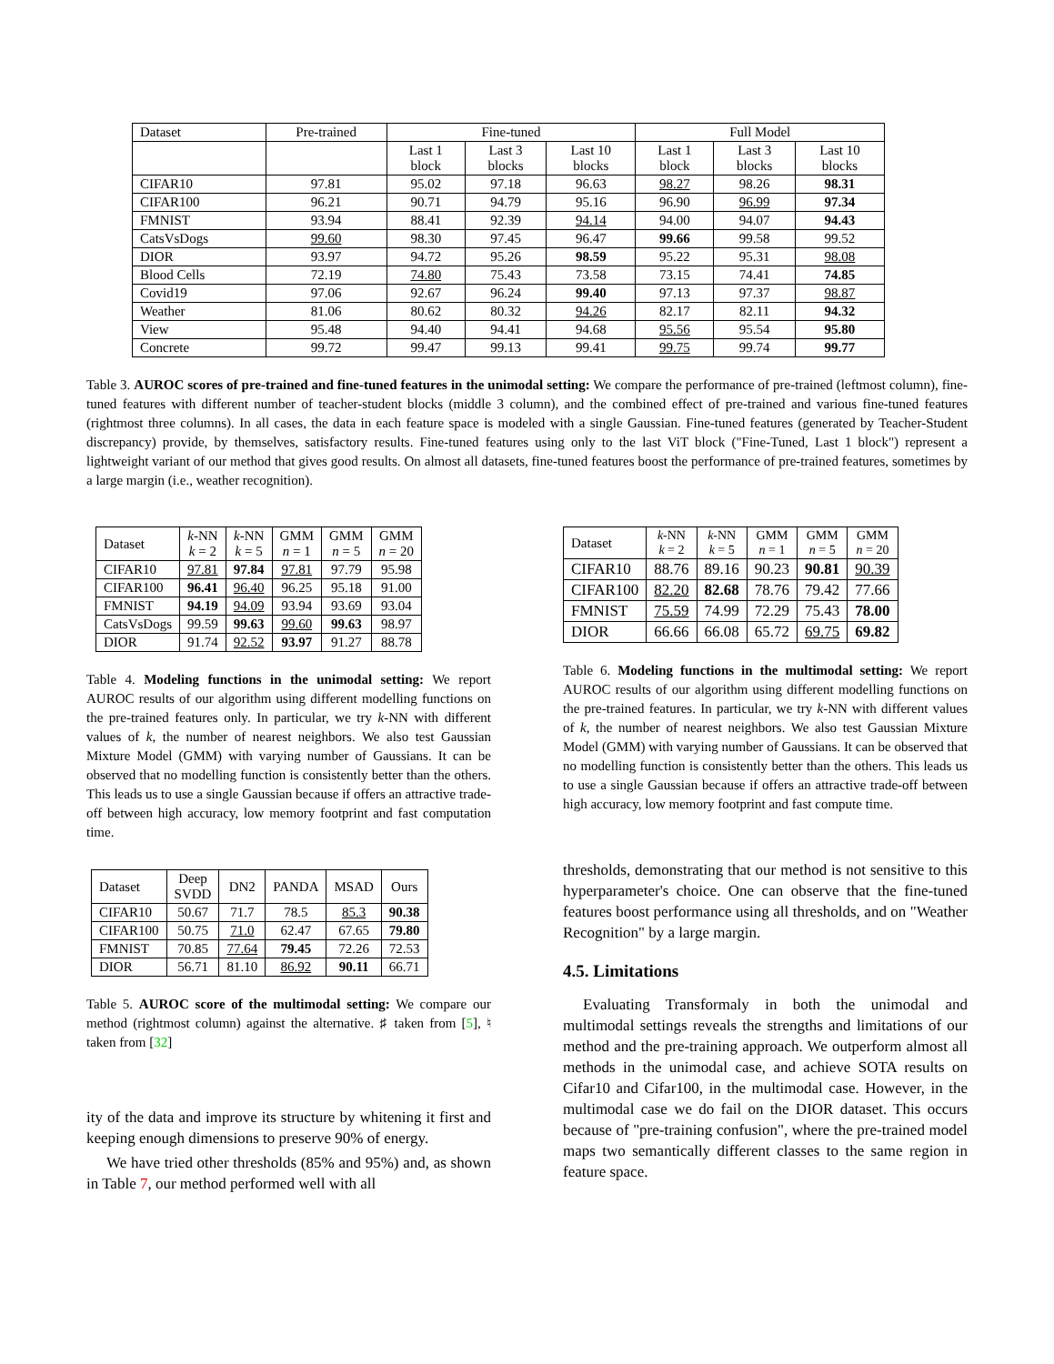| Dataset | Pre-trained | Fine-tuned | | | Full Model | | |
| --- | --- | --- | --- | --- | --- | --- | --- |
| | | Last 1 block | Last 3 blocks | Last 10 blocks | Last 1 block | Last 3 blocks | Last 10 blocks |
| CIFAR10 | 97.81 | 95.02 | 97.18 | 96.63 | 98.27 | 98.26 | 98.31 |
| CIFAR100 | 96.21 | 90.71 | 94.79 | 95.16 | 96.90 | 96.99 | 97.34 |
| FMNIST | 93.94 | 88.41 | 92.39 | 94.14 | 94.00 | 94.07 | 94.43 |
| CatsVsDogs | 99.60 | 98.30 | 97.45 | 96.47 | 99.66 | 99.58 | 99.52 |
| DIOR | 93.97 | 94.72 | 95.26 | 98.59 | 95.22 | 95.31 | 98.08 |
| Blood Cells | 72.19 | 74.80 | 75.43 | 73.58 | 73.15 | 74.41 | 74.85 |
| Covid19 | 97.06 | 92.67 | 96.24 | 99.40 | 97.13 | 97.37 | 98.87 |
| Weather | 81.06 | 80.62 | 80.32 | 94.26 | 82.17 | 82.11 | 94.32 |
| View | 95.48 | 94.40 | 94.41 | 94.68 | 95.56 | 95.54 | 95.80 |
| Concrete | 99.72 | 99.47 | 99.13 | 99.41 | 99.75 | 99.74 | 99.77 |
Table 3. AUROC scores of pre-trained and fine-tuned features in the unimodal setting: We compare the performance of pre-trained (leftmost column), fine-tuned features with different number of teacher-student blocks (middle 3 column), and the combined effect of pre-trained and various fine-tuned features (rightmost three columns). In all cases, the data in each feature space is modeled with a single Gaussian. Fine-tuned features (generated by Teacher-Student discrepancy) provide, by themselves, satisfactory results. Fine-tuned features using only to the last ViT block ("Fine-Tuned, Last 1 block") represent a lightweight variant of our method that gives good results. On almost all datasets, fine-tuned features boost the performance of pre-trained features, sometimes by a large margin (i.e., weather recognition).
| Dataset | k -NN k = 2 | k -NN k = 5 | GMM n = 1 | GMM n = 5 | GMM n = 20 |
| --- | --- | --- | --- | --- | --- |
| CIFAR10 | 97.81 | 97.84 | 97.81 | 97.79 | 95.98 |
| CIFAR100 | 96.41 | 96.40 | 96.25 | 95.18 | 91.00 |
| FMNIST | 94.19 | 94.09 | 93.94 | 93.69 | 93.04 |
| CatsVsDogs | 99.59 | 99.63 | 99.60 | 99.63 | 98.97 |
| DIOR | 91.74 | 92.52 | 93.97 | 91.27 | 88.78 |
Table 4. Modeling functions in the unimodal setting: We report AUROC results of our algorithm using different modelling functions on the pre-trained features only. In particular, we try k-NN with different values of k, the number of nearest neighbors. We also test Gaussian Mixture Model (GMM) with varying number of Gaussians. It can be observed that no modelling function is consistently better than the others. This leads us to use a single Gaussian because if offers an attractive trade-off between high accuracy, low memory footprint and fast computation time.
| Dataset | Deep SVDD | DN2 | PANDA | MSAD | Ours |
| --- | --- | --- | --- | --- | --- |
| CIFAR10 | 50.67 | 71.7 | 78.5 | 85.3 | 90.38 |
| CIFAR100 | 50.75 | 71.0 | 62.47 | 67.65 | 79.80 |
| FMNIST | 70.85 | 77.64 | 79.45 | 72.26 | 72.53 |
| DIOR | 56.71 | 81.10 | 86.92 | 90.11 | 66.71 |
Table 5. AUROC score of the multimodal setting: We compare our method (rightmost column) against the alternative. ♯ taken from [5], ♮ taken from [32]
ity of the data and improve its structure by whitening it first and keeping enough dimensions to preserve 90% of energy.
We have tried other thresholds (85% and 95%) and, as shown in Table 7, our method performed well with all
| Dataset | k -NN k = 2 | k -NN k = 5 | GMM n = 1 | GMM n = 5 | GMM n = 20 |
| --- | --- | --- | --- | --- | --- |
| CIFAR10 | 88.76 | 89.16 | 90.23 | 90.81 | 90.39 |
| CIFAR100 | 82.20 | 82.68 | 78.76 | 79.42 | 77.66 |
| FMNIST | 75.59 | 74.99 | 72.29 | 75.43 | 78.00 |
| DIOR | 66.66 | 66.08 | 65.72 | 69.75 | 69.82 |
Table 6. Modeling functions in the multimodal setting: We report AUROC results of our algorithm using different modelling functions on the pre-trained features. In particular, we try k-NN with different values of k, the number of nearest neighbors. We also test Gaussian Mixture Model (GMM) with varying number of Gaussians. It can be observed that no modelling function is consistently better than the others. This leads us to use a single Gaussian because if offers an attractive trade-off between high accuracy, low memory footprint and fast compute time.
thresholds, demonstrating that our method is not sensitive to this hyperparameter's choice. One can observe that the fine-tuned features boost performance using all thresholds, and on "Weather Recognition" by a large margin.
4.5. Limitations
Evaluating Transformaly in both the unimodal and multimodal settings reveals the strengths and limitations of our method and the pre-training approach. We outperform almost all methods in the unimodal case, and achieve SOTA results on Cifar10 and Cifar100, in the multimodal case. However, in the multimodal case we do fail on the DIOR dataset. This occurs because of "pre-training confusion", where the pre-trained model maps two semantically different classes to the same region in feature space.